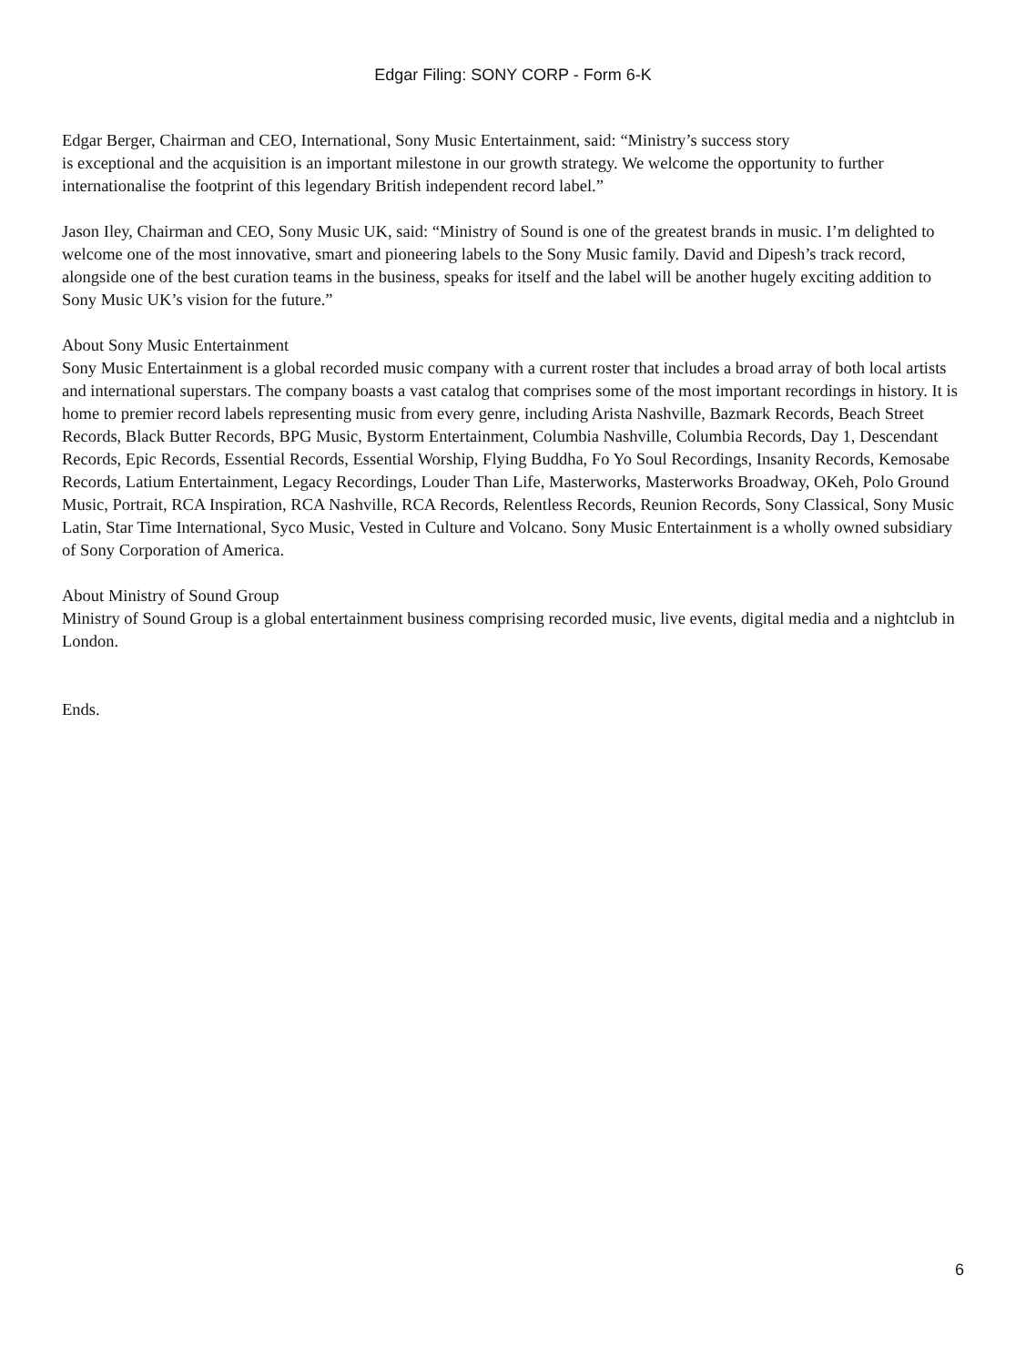Edgar Filing: SONY CORP - Form 6-K
Edgar Berger, Chairman and CEO, International, Sony Music Entertainment, said: “Ministry’s success story
is exceptional and the acquisition is an important milestone in our growth strategy. We welcome the opportunity to further internationalise the footprint of this legendary British independent record label.”
Jason Iley, Chairman and CEO, Sony Music UK, said: “Ministry of Sound is one of the greatest brands in music. I’m delighted to welcome one of the most innovative, smart and pioneering labels to the Sony Music family. David and Dipesh’s track record, alongside one of the best curation teams in the business, speaks for itself and the label will be another hugely exciting addition to Sony Music UK’s vision for the future.”
About Sony Music Entertainment
Sony Music Entertainment is a global recorded music company with a current roster that includes a broad array of both local artists and international superstars. The company boasts a vast catalog that comprises some of the most important recordings in history. It is home to premier record labels representing music from every genre, including Arista Nashville, Bazmark Records, Beach Street Records, Black Butter Records, BPG Music, Bystorm Entertainment, Columbia Nashville, Columbia Records, Day 1, Descendant Records, Epic Records, Essential Records, Essential Worship, Flying Buddha, Fo Yo Soul Recordings, Insanity Records, Kemosabe Records, Latium Entertainment, Legacy Recordings, Louder Than Life, Masterworks, Masterworks Broadway, OKeh, Polo Ground Music, Portrait, RCA Inspiration, RCA Nashville, RCA Records, Relentless Records, Reunion Records, Sony Classical, Sony Music Latin, Star Time International, Syco Music, Vested in Culture and Volcano. Sony Music Entertainment is a wholly owned subsidiary of Sony Corporation of America.
About Ministry of Sound Group
Ministry of Sound Group is a global entertainment business comprising recorded music, live events, digital media and a nightclub in London.
Ends.
6